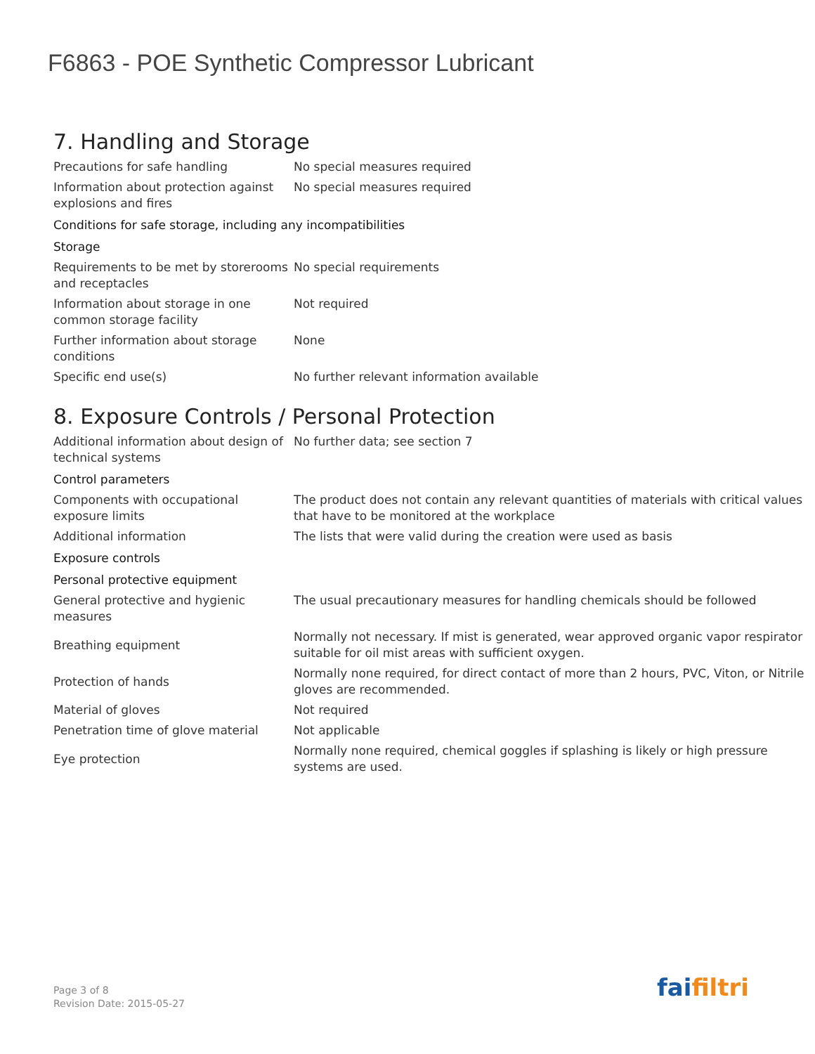F6863 - POE Synthetic Compressor Lubricant
7. Handling and Storage
| Precautions for safe handling | No special measures required |
| Information about protection against explosions and fires | No special measures required |
| Conditions for safe storage, including any incompatibilities | |
| Storage | |
| Requirements to be met by storerooms and receptacles | No special requirements |
| Information about storage in one common storage facility | Not required |
| Further information about storage conditions | None |
| Specific end use(s) | No further relevant information available |
8. Exposure Controls / Personal Protection
| Additional information about design of technical systems | No further data; see section 7 |
| Control parameters | |
| Components with occupational exposure limits | The product does not contain any relevant quantities of materials with critical values that have to be monitored at the workplace |
| Additional information | The lists that were valid during the creation were used as basis |
| Exposure controls | |
| Personal protective equipment | |
| General protective and hygienic measures | The usual precautionary measures for handling chemicals should be followed |
| Breathing equipment | Normally not necessary. If mist is generated, wear approved organic vapor respirator suitable for oil mist areas with sufficient oxygen. |
| Protection of hands | Normally none required, for direct contact of more than 2 hours, PVC, Viton, or Nitrile gloves are recommended. |
| Material of gloves | Not required |
| Penetration time of glove material | Not applicable |
| Eye protection | Normally none required, chemical goggles if splashing is likely or high pressure systems are used. |
Page 3 of 8
Revision Date: 2015-05-27
faifiltri